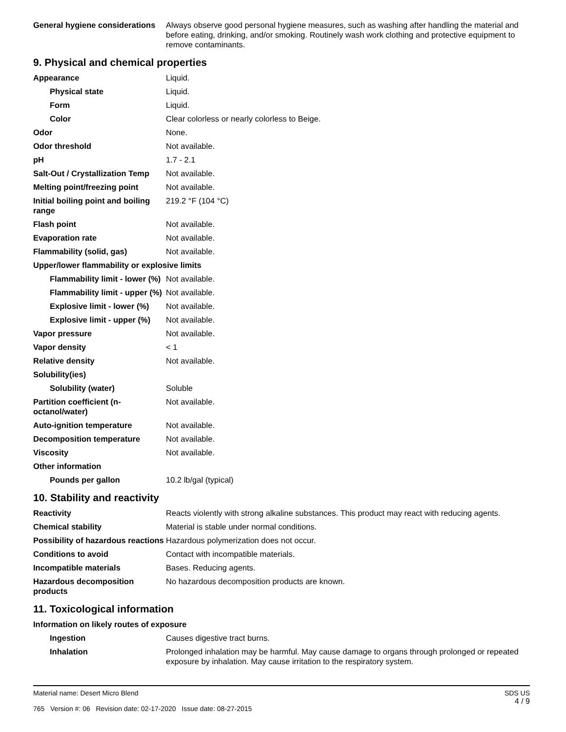| General hygiene considerations | Always observe good personal hygiene measures, such as washing after handling the material and before eating, drinking, and/or smoking. Routinely wash work clothing and protective equipment to remove contaminants. |
9. Physical and chemical properties
| Appearance | Liquid. |
| Physical state | Liquid. |
| Form | Liquid. |
| Color | Clear colorless or nearly colorless to Beige. |
| Odor | None. |
| Odor threshold | Not available. |
| pH | 1.7 - 2.1 |
| Salt-Out / Crystallization Temp | Not available. |
| Melting point/freezing point | Not available. |
| Initial boiling point and boiling range | 219.2 °F (104 °C) |
| Flash point | Not available. |
| Evaporation rate | Not available. |
| Flammability (solid, gas) | Not available. |
| Upper/lower flammability or explosive limits | |
| Flammability limit - lower (%) | Not available. |
| Flammability limit - upper (%) | Not available. |
| Explosive limit - lower (%) | Not available. |
| Explosive limit - upper (%) | Not available. |
| Vapor pressure | Not available. |
| Vapor density | < 1 |
| Relative density | Not available. |
| Solubility(ies) | |
| Solubility (water) | Soluble |
| Partition coefficient (n-octanol/water) | Not available. |
| Auto-ignition temperature | Not available. |
| Decomposition temperature | Not available. |
| Viscosity | Not available. |
| Other information | |
| Pounds per gallon | 10.2 lb/gal (typical) |
10. Stability and reactivity
| Reactivity | Reacts violently with strong alkaline substances. This product may react with reducing agents. |
| Chemical stability | Material is stable under normal conditions. |
| Possibility of hazardous reactions | Hazardous polymerization does not occur. |
| Conditions to avoid | Contact with incompatible materials. |
| Incompatible materials | Bases. Reducing agents. |
| Hazardous decomposition products | No hazardous decomposition products are known. |
11. Toxicological information
| Information on likely routes of exposure | |
| Ingestion | Causes digestive tract burns. |
| Inhalation | Prolonged inhalation may be harmful. May cause damage to organs through prolonged or repeated exposure by inhalation. May cause irritation to the respiratory system. |
SDS US
4 / 9
Material name: Desert Micro Blend
765 Version #: 06 Revision date: 02-17-2020 Issue date: 08-27-2015